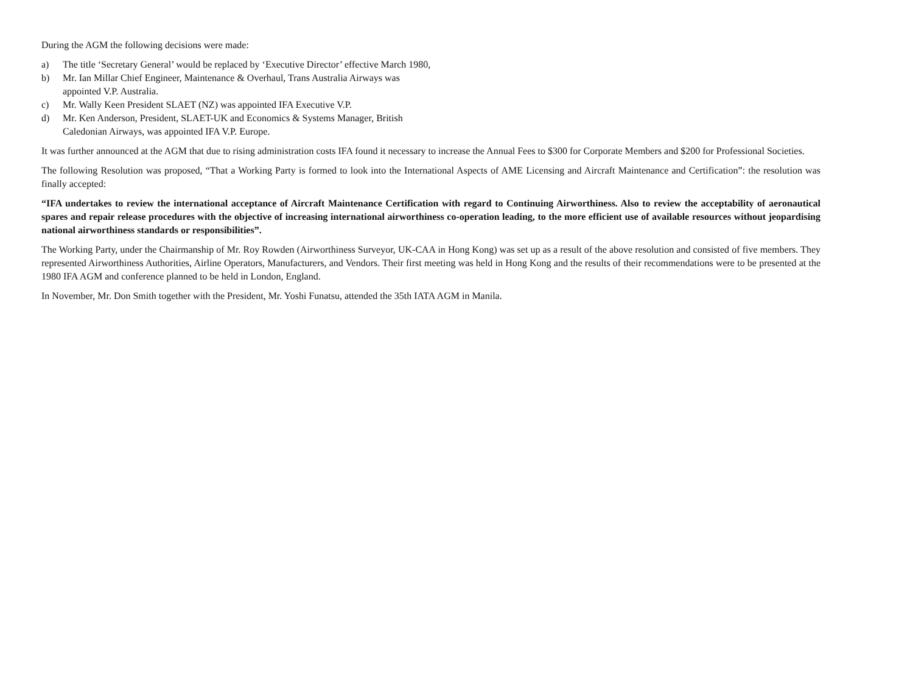During the AGM the following decisions were made:
a) The title ‘Secretary General’ would be replaced by ‘Executive Director’ effective March 1980,
b) Mr. Ian Millar Chief Engineer, Maintenance & Overhaul, Trans Australia Airways was
appointed V.P. Australia.
c) Mr. Wally Keen President SLAET (NZ) was appointed IFA Executive V.P.
d) Mr. Ken Anderson, President, SLAET-UK and Economics & Systems Manager, British
Caledonian Airways, was appointed IFA V.P. Europe.
It was further announced at the AGM that due to rising administration costs IFA found it necessary to increase the Annual Fees to $300 for Corporate Members and $200 for Professional Societies.
The following Resolution was proposed, “That a Working Party is formed to look into the International Aspects of AME Licensing and Aircraft Maintenance and Certification”: the resolution was finally accepted:
“IFA undertakes to review the international acceptance of Aircraft Maintenance Certification with regard to Continuing Airworthiness. Also to review the acceptability of aeronautical spares and repair release procedures with the objective of increasing international airworthiness co-operation leading, to the more efficient use of available resources without jeopardising national airworthiness standards or responsibilities”.
The Working Party, under the Chairmanship of Mr. Roy Rowden (Airworthiness Surveyor, UK-CAA in Hong Kong) was set up as a result of the above resolution and consisted of five members. They represented Airworthiness Authorities, Airline Operators, Manufacturers, and Vendors. Their first meeting was held in Hong Kong and the results of their recommendations were to be presented at the 1980 IFA AGM and conference planned to be held in London, England.
In November, Mr. Don Smith together with the President, Mr. Yoshi Funatsu, attended the 35th IATA AGM in Manila.